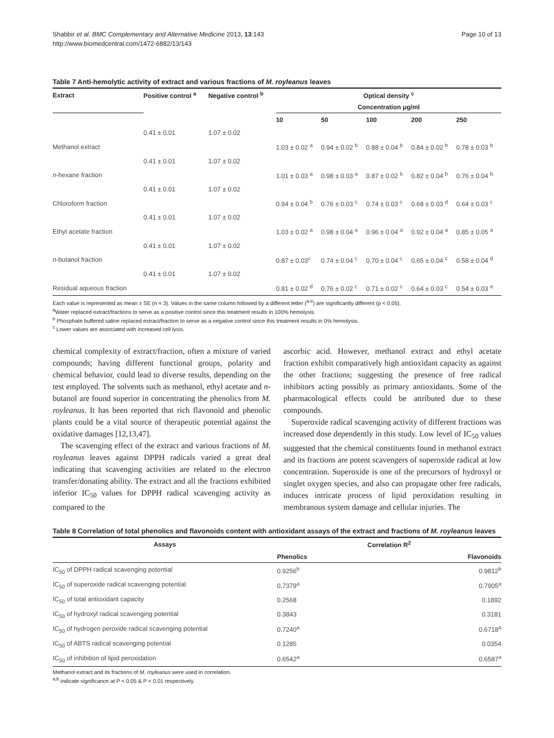Shabbir et al. BMC Complementary and Alternative Medicine 2013, 13:143
http://www.biomedcentral.com/1472-6882/13/143
Page 10 of 13
Table 7 Anti-hemolytic activity of extract and various fractions of M. royleanus leaves
| Extract | Positive control <sup>a</sup> | Negative control <sup>b</sup> | Optical density <sup>c</sup> | | | | |
| --- | --- | --- | --- | --- | --- | --- | --- |
| | | | Concentration μg/ml | | | | |
| | | | 10 | 50 | 100 | 200 | 250 |
| | 0.41 ± 0.01 | 1.07 ± 0.02 | | | | | |
| Methanol extract | | | 1.03 ± 0.02 <sup>a</sup> | 0.94 ± 0.02 <sup>b</sup> | 0.88 ± 0.04 <sup>b</sup> | 0.84 ± 0.02 <sup>b</sup> | 0.78 ± 0.03 <sup>b</sup> |
| | 0.41 ± 0.01 | 1.07 ± 0.02 | | | | | |
| n -hexane fraction | | | 1.01 ± 0.03 <sup>a</sup> | 0.98 ± 0.03 <sup>a</sup> | 0.87 ± 0.02 <sup>b</sup> | 0.82 ± 0.04 <sup>b</sup> | 0.76 ± 0.04 <sup>b</sup> |
| | 0.41 ± 0.01 | 1.07 ± 0.02 | | | | | |
| Chloroform fraction | | | 0.94 ± 0.04 <sup>b</sup> | 0.76 ± 0.03 <sup>c</sup> | 0.74 ± 0.03 <sup>c</sup> | 0.68 ± 0.03 <sup>d</sup> | 0.64 ± 0.03 <sup>c</sup> |
| | 0.41 ± 0.01 | 1.07 ± 0.02 | | | | | |
| Ethyl acetate fraction | | | 1.03 ± 0.02 <sup>a</sup> | 0.98 ± 0.04 <sup>a</sup> | 0.96 ± 0.04 <sup>a</sup> | 0.92 ± 0.04 <sup>a</sup> | 0.85 ± 0.05 <sup>a</sup> |
| | 0.41 ± 0.01 | 1.07 ± 0.02 | | | | | |
| n -butanol fraction | | | 0.87 ± 0.03<sup>c</sup> | 0.74 ± 0.04 <sup>c</sup> | 0.70 ± 0.04 <sup>c</sup> | 0.65 ± 0.04 <sup>c</sup> | 0.58 ± 0.04 <sup>d</sup> |
| | 0.41 ± 0.01 | 1.07 ± 0.02 | | | | | |
| Residual aqueous fraction | | | 0.81 ± 0.02 <sup>d</sup> | 0.76 ± 0.02 <sup>c</sup> | 0.71 ± 0.02 <sup>c</sup> | 0.64 ± 0.03 <sup>c</sup> | 0.54 ± 0.03 <sup>e</sup> |
Each value is represented as mean ± SE (n = 3). Values in the same column followed by a different letter (<sup>a-e</sup>) are significantly different (p < 0.05).
<sup>a</sup> Water replaced extract/fractions to serve as a positive control since this treatment results in 100% hemolysis.
<sup>b</sup> Phosphate buffered saline replaced extract/fraction to serve as a negative control since this treatment results in 0% hemolysis.
<sup>c</sup> Lower values are associated with increased cell lysis.
chemical complexity of extract/fraction, often a mixture of varied compounds; having different functional groups, polarity and chemical behavior, could lead to diverse results, depending on the test employed. The solvents such as methanol, ethyl acetate and n-butanol are found superior in concentrating the phenolics from M. royleanus. It has been reported that rich flavonoid and phenolic plants could be a vital source of therapeutic potential against the oxidative damages [12,13,47].
The scavenging effect of the extract and various fractions of M. royleanus leaves against DPPH radicals varied a great deal indicating that scavenging activities are related to the electron transfer/donating ability. The extract and all the fractions exhibited inferior IC<sub>50</sub> values for DPPH radical scavenging activity as compared to the
ascorbic acid. However, methanol extract and ethyl acetate fraction exhibit comparatively high antioxidant capacity as against the other fractions; suggesting the presence of free radical inhibitors acting possibly as primary antioxidants. Some of the pharmacological effects could be attributed due to these compounds.
Superoxide radical scavenging activity of different fractions was increased dose dependently in this study. Low level of IC<sub>50</sub> values suggested that the chemical constituents found in methanol extract and its fractions are potent scavengers of superoxide radical at low concentration. Superoxide is one of the precursors of hydroxyl or singlet oxygen species, and also can propagate other free radicals, induces intricate process of lipid peroxidation resulting in membranous system damage and cellular injuries. The
Table 8 Correlation of total phenolics and flavonoids content with antioxidant assays of the extract and fractions of M. royleanus leaves
| Assays | Correlation R<sup>2</sup> | |
| --- | --- | --- |
| | Phenolics | Flavonoids |
| IC<sub>50</sub> of DPPH radical scavenging potential | 0.9256<sup>b</sup> | 0.9812<sup>b</sup> |
| IC<sub>50</sub> of superoxide radical scavenging potential | 0.7379<sup>a</sup> | 0.7905<sup>a</sup> |
| IC<sub>50</sub> of total antioxidant capacity | 0.2568 | 0.1892 |
| IC<sub>50</sub> of hydroxyl radical scavenging potential | 0.3843 | 0.3181 |
| IC<sub>50</sub> of hydrogen peroxide radical scavenging potential | 0.7240<sup>a</sup> | 0.6718<sup>a</sup> |
| IC<sub>50</sub> of ABTS radical scavenging potential | 0.1285 | 0.0354 |
| IC<sub>50</sub> of inhibition of lipid peroxidation | 0.6542<sup>a</sup> | 0.6587<sup>a</sup> |
Methanol extract and its fractions of M. royleanus were used in correlation.
<sup>a,b</sup> indicate significance at P < 0.05 & P < 0.01 respectively.